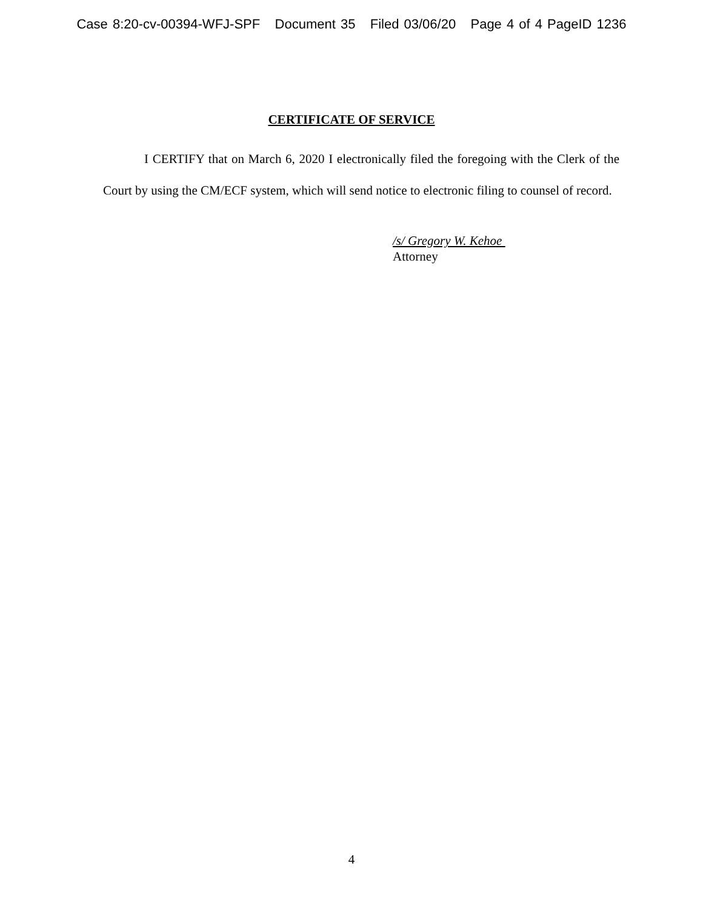Case 8:20-cv-00394-WFJ-SPF Document 35 Filed 03/06/20 Page 4 of 4 PageID 1236
CERTIFICATE OF SERVICE
I CERTIFY that on March 6, 2020 I electronically filed the foregoing with the Clerk of the Court by using the CM/ECF system, which will send notice to electronic filing to counsel of record.
/s/ Gregory W. Kehoe
Attorney
4